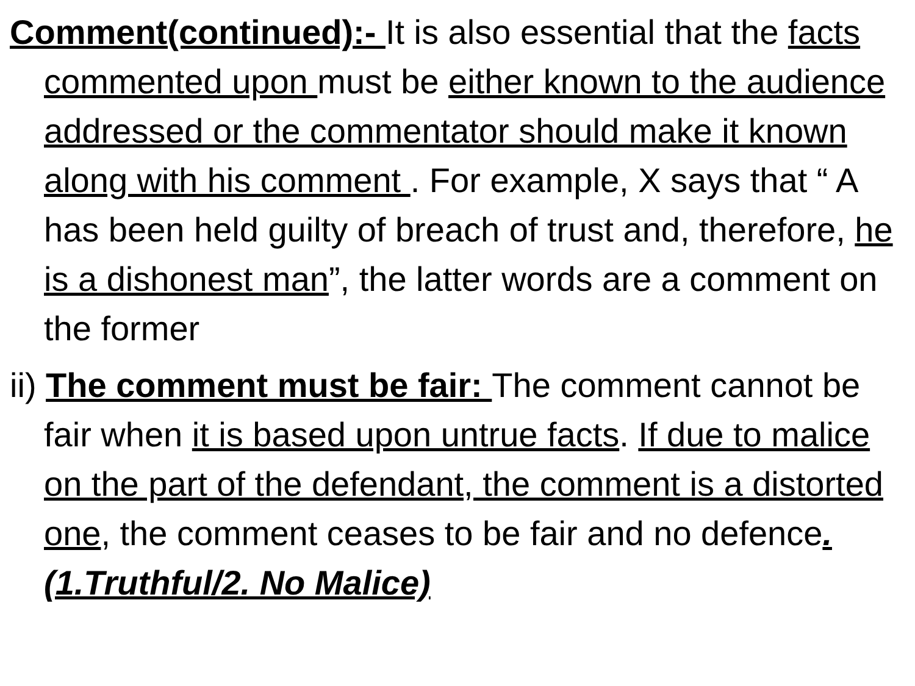Comment(continued):- It is also essential that the facts commented upon must be either known to the audience addressed or the commentator should make it known along with his comment . For example, X says that “ A has been held guilty of breach of trust and, therefore, he is a dishonest man”, the latter words are a comment on the former
ii) The comment must be fair: The comment cannot be fair when it is based upon untrue facts. If due to malice on the part of the defendant, the comment is a distorted one, the comment ceases to be fair and no defence.(1.Truthful/2. No Malice)